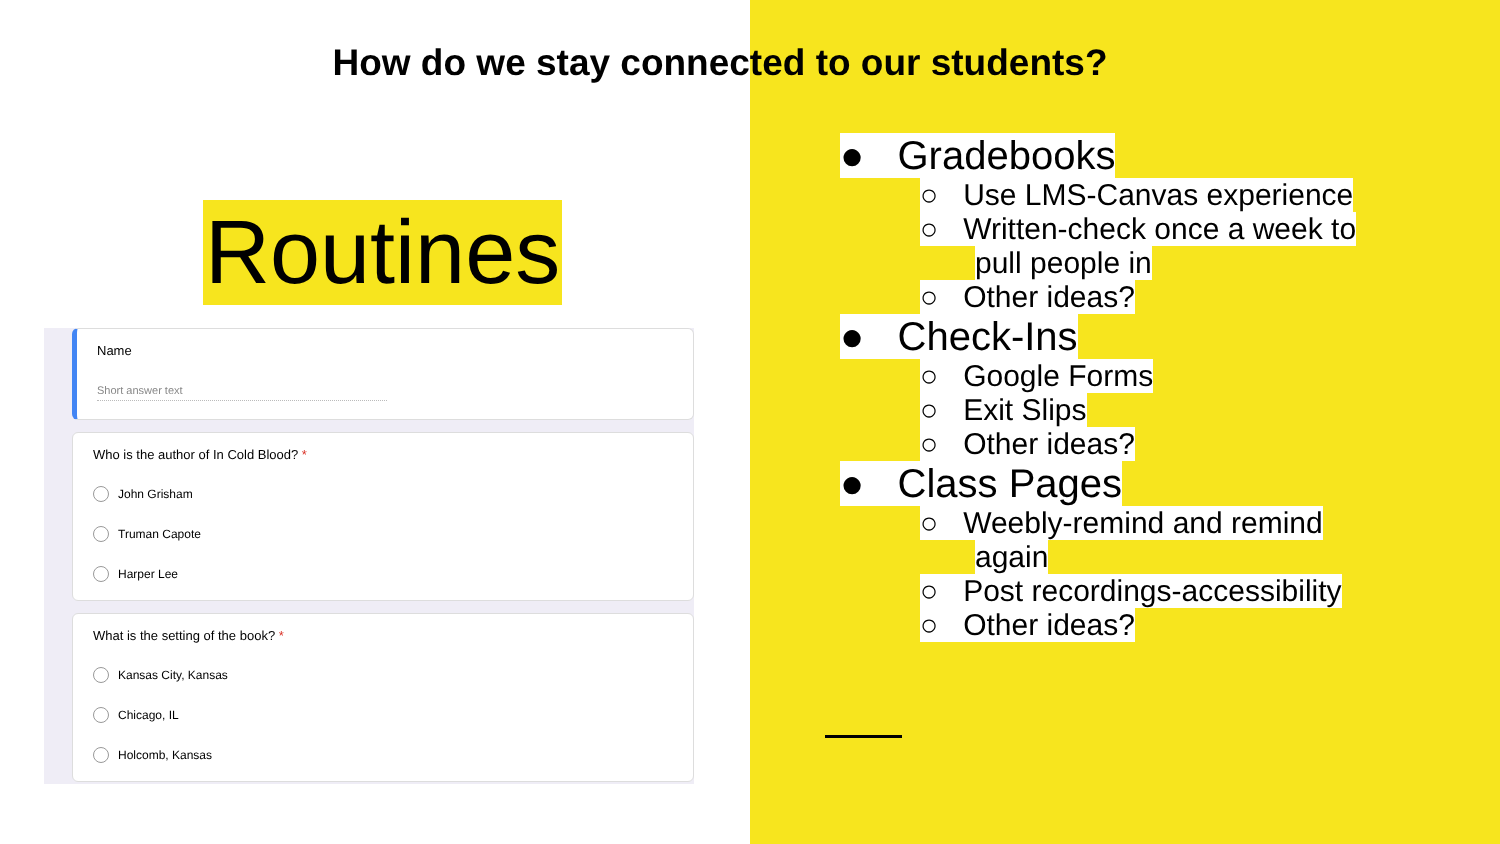How do we stay connected to our students?
Routines
Name
Short answer text
Who is the author of In Cold Blood? *
John Grisham
Truman Capote
Harper Lee
What is the setting of the book? *
Kansas City, Kansas
Chicago, IL
Holcomb, Kansas
● Gradebooks
○ Use LMS-Canvas experience
○ Written-check once a week to
pull people in
○ Other ideas?
● Check-Ins
○ Google Forms
○ Exit Slips
○ Other ideas?
● Class Pages
○ Weebly-remind and remind
again
○ Post recordings-accessibility
○ Other ideas?